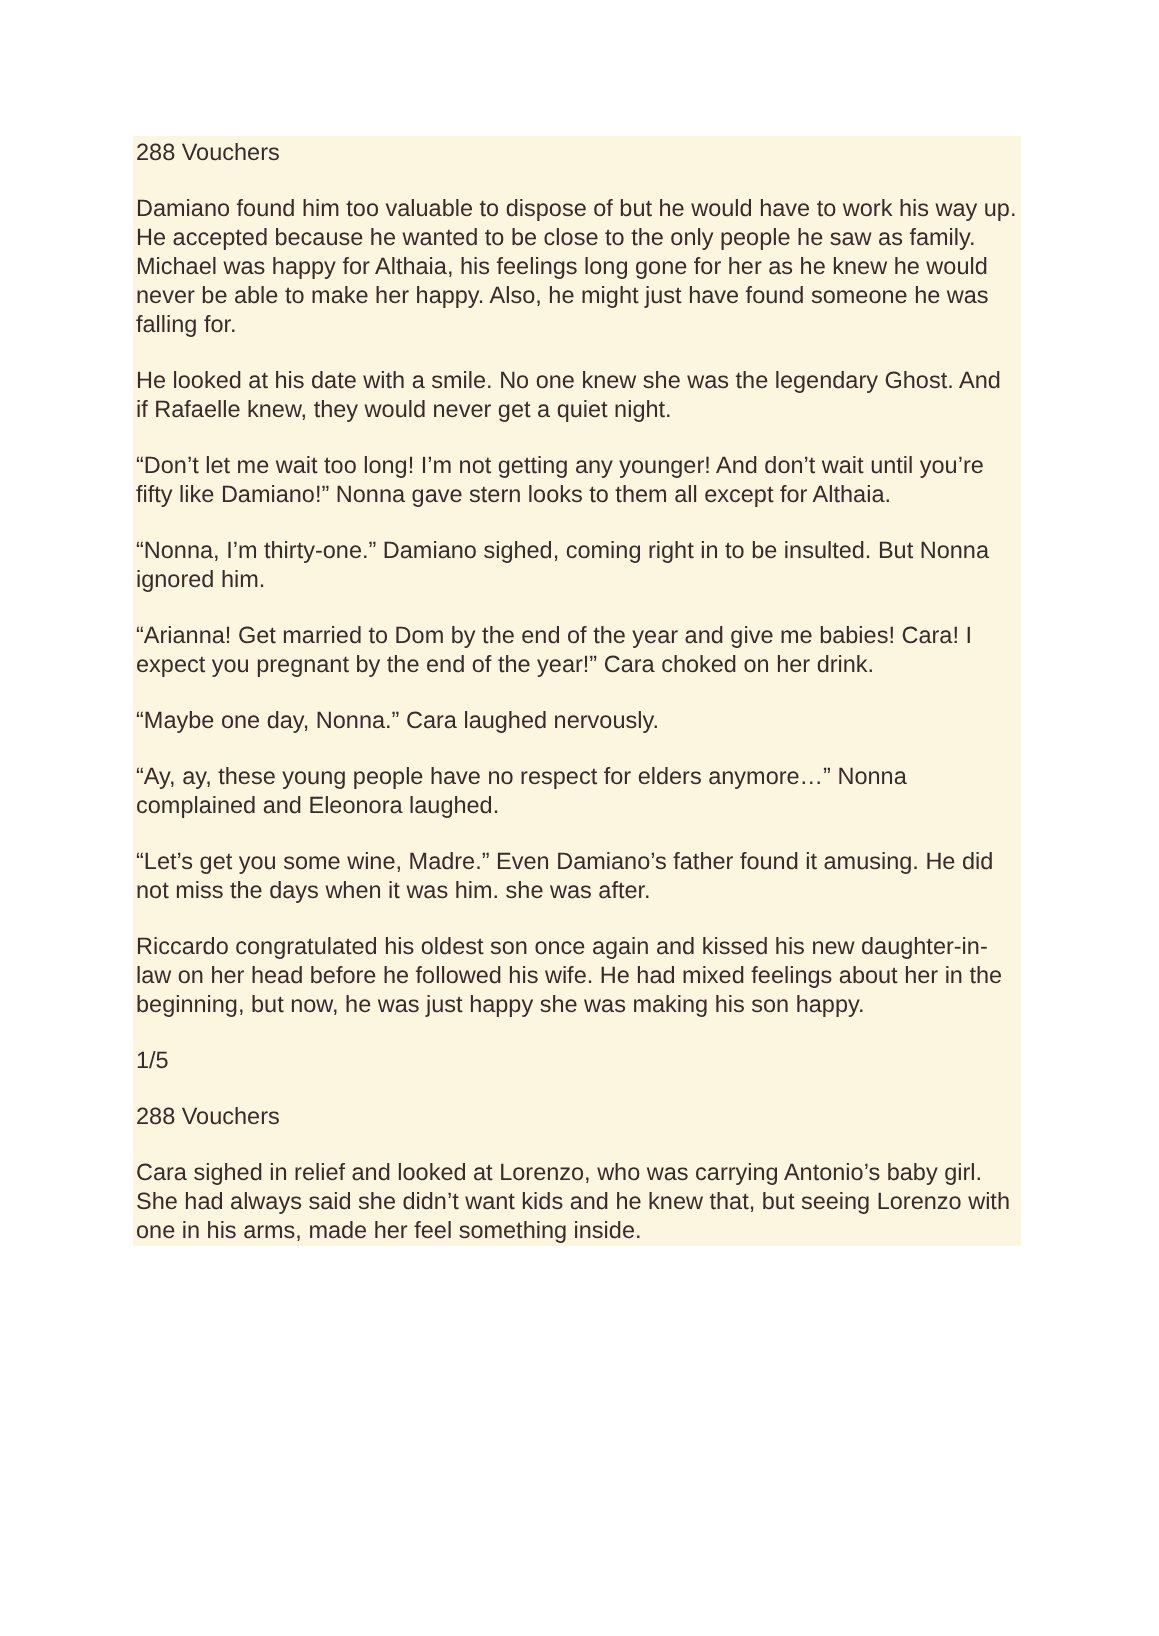288 Vouchers
Damiano found him too valuable to dispose of but he would have to work his way up. He accepted because he wanted to be close to the only people he saw as family. Michael was happy for Althaia, his feelings long gone for her as he knew he would never be able to make her happy. Also, he might just have found someone he was falling for.
He looked at his date with a smile. No one knew she was the legendary Ghost. And if Rafaelle knew, they would never get a quiet night.
“Don’t let me wait too long! I’m not getting any younger! And don’t wait until you’re fifty like Damiano!” Nonna gave stern looks to them all except for Althaia.
“Nonna, I’m thirty-one.” Damiano sighed, coming right in to be insulted. But Nonna ignored him.
“Arianna! Get married to Dom by the end of the year and give me babies! Cara! I expect you pregnant by the end of the year!” Cara choked on her drink.
“Maybe one day, Nonna.” Cara laughed nervously.
“Ay, ay, these young people have no respect for elders anymore…” Nonna complained and Eleonora laughed.
“Let’s get you some wine, Madre.” Even Damiano’s father found it amusing. He did not miss the days when it was him. she was after.
Riccardo congratulated his oldest son once again and kissed his new daughter-in-law on her head before he followed his wife. He had mixed feelings about her in the beginning, but now, he was just happy she was making his son happy.
1/5
288 Vouchers
Cara sighed in relief and looked at Lorenzo, who was carrying Antonio’s baby girl. She had always said she didn’t want kids and he knew that, but seeing Lorenzo with one in his arms, made her feel something inside.